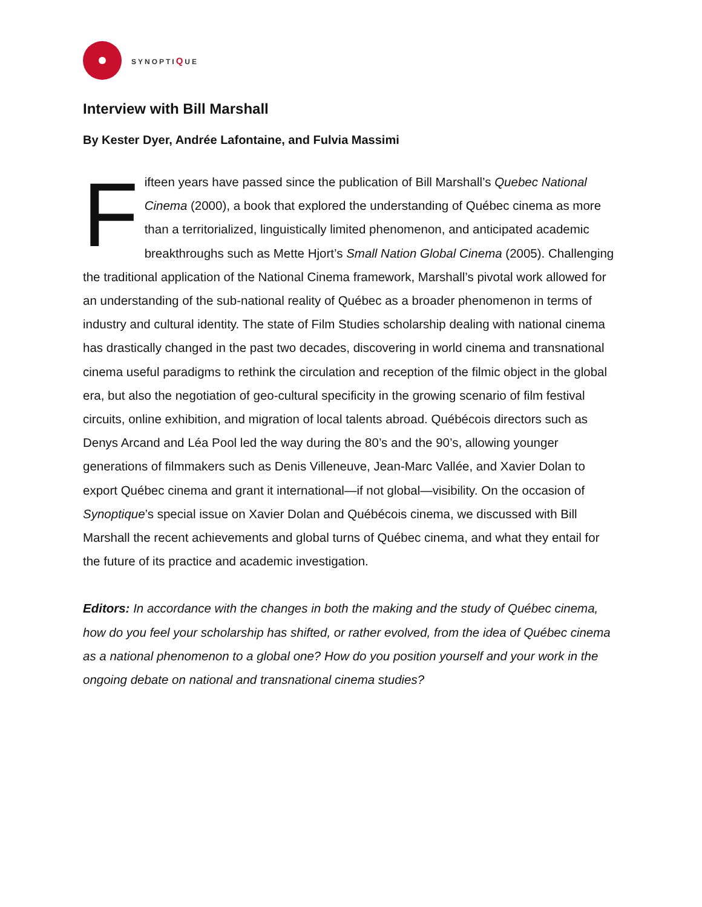SYNOPTIQUE
Interview with Bill Marshall
By Kester Dyer, Andrée Lafontaine, and Fulvia Massimi
Fifteen years have passed since the publication of Bill Marshall’s Quebec National Cinema (2000), a book that explored the understanding of Québec cinema as more than a territorialized, linguistically limited phenomenon, and anticipated academic breakthroughs such as Mette Hjort’s Small Nation Global Cinema (2005). Challenging the traditional application of the National Cinema framework, Marshall’s pivotal work allowed for an understanding of the sub-national reality of Québec as a broader phenomenon in terms of industry and cultural identity. The state of Film Studies scholarship dealing with national cinema has drastically changed in the past two decades, discovering in world cinema and transnational cinema useful paradigms to rethink the circulation and reception of the filmic object in the global era, but also the negotiation of geo-cultural specificity in the growing scenario of film festival circuits, online exhibition, and migration of local talents abroad. Québécois directors such as Denys Arcand and Léa Pool led the way during the 80’s and the 90’s, allowing younger generations of filmmakers such as Denis Villeneuve, Jean-Marc Vallée, and Xavier Dolan to export Québec cinema and grant it international—if not global—visibility. On the occasion of Synoptique’s special issue on Xavier Dolan and Québécois cinema, we discussed with Bill Marshall the recent achievements and global turns of Québec cinema, and what they entail for the future of its practice and academic investigation.
Editors: In accordance with the changes in both the making and the study of Québec cinema, how do you feel your scholarship has shifted, or rather evolved, from the idea of Québec cinema as a national phenomenon to a global one? How do you position yourself and your work in the ongoing debate on national and transnational cinema studies?